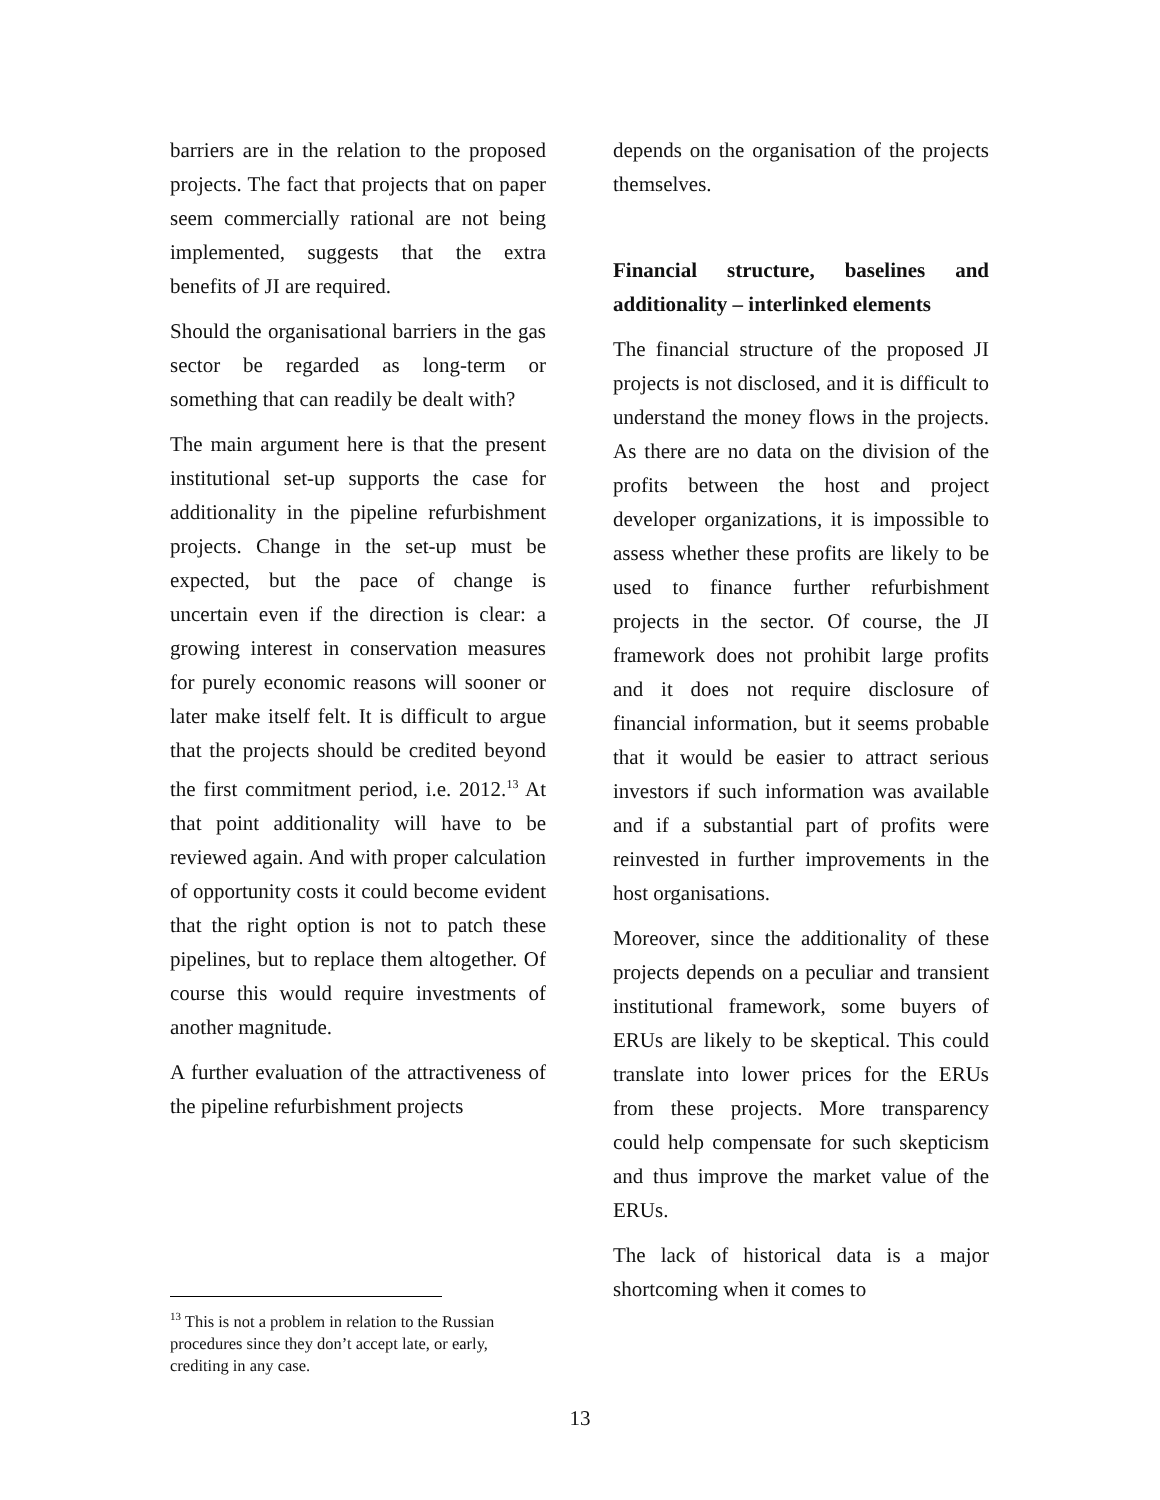barriers are in the relation to the proposed projects. The fact that projects that on paper seem commercially rational are not being implemented, suggests that the extra benefits of JI are required.
Should the organisational barriers in the gas sector be regarded as long-term or something that can readily be dealt with?
The main argument here is that the present institutional set-up supports the case for additionality in the pipeline refurbishment projects. Change in the set-up must be expected, but the pace of change is uncertain even if the direction is clear: a growing interest in conservation measures for purely economic reasons will sooner or later make itself felt. It is difficult to argue that the projects should be credited beyond the first commitment period, i.e. 2012.<sup>13</sup> At that point additionality will have to be reviewed again. And with proper calculation of opportunity costs it could become evident that the right option is not to patch these pipelines, but to replace them altogether. Of course this would require investments of another magnitude.
A further evaluation of the attractiveness of the pipeline refurbishment projects
depends on the organisation of the projects themselves.
Financial structure, baselines and additionality – interlinked elements
The financial structure of the proposed JI projects is not disclosed, and it is difficult to understand the money flows in the projects. As there are no data on the division of the profits between the host and project developer organizations, it is impossible to assess whether these profits are likely to be used to finance further refurbishment projects in the sector. Of course, the JI framework does not prohibit large profits and it does not require disclosure of financial information, but it seems probable that it would be easier to attract serious investors if such information was available and if a substantial part of profits were reinvested in further improvements in the host organisations.
Moreover, since the additionality of these projects depends on a peculiar and transient institutional framework, some buyers of ERUs are likely to be skeptical. This could translate into lower prices for the ERUs from these projects. More transparency could help compensate for such skepticism and thus improve the market value of the ERUs.
The lack of historical data is a major shortcoming when it comes to
<sup>13</sup> This is not a problem in relation to the Russian procedures since they don’t accept late, or early, crediting in any case.
13